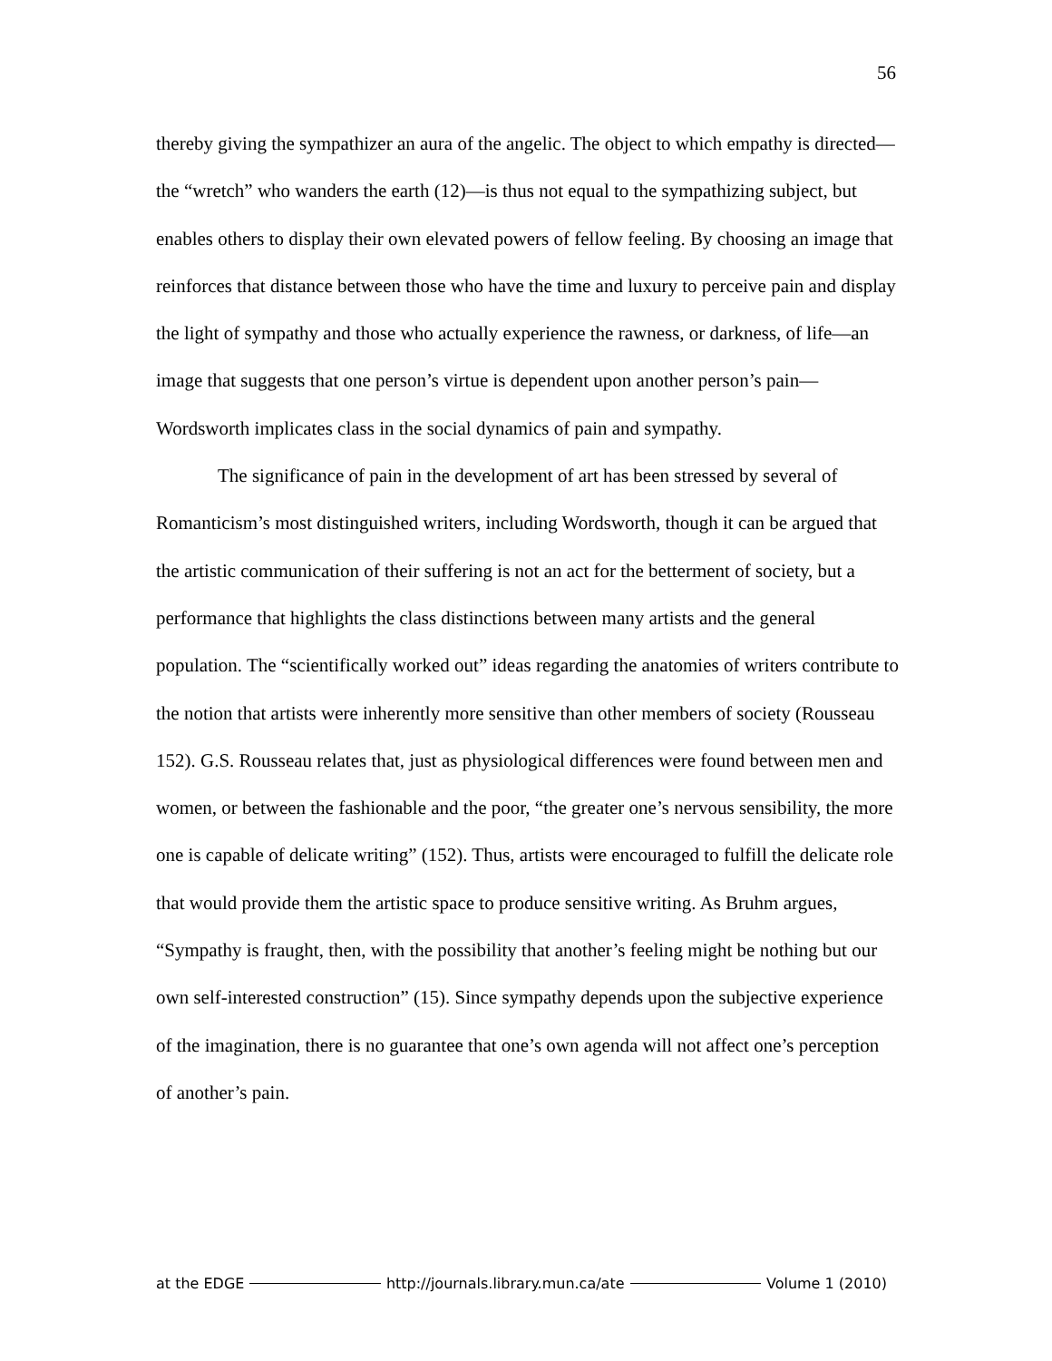56
thereby giving the sympathizer an aura of the angelic. The object to which empathy is directed—the “wretch” who wanders the earth (12)—is thus not equal to the sympathizing subject, but enables others to display their own elevated powers of fellow feeling. By choosing an image that reinforces that distance between those who have the time and luxury to perceive pain and display the light of sympathy and those who actually experience the rawness, or darkness, of life—an image that suggests that one person’s virtue is dependent upon another person’s pain—Wordsworth implicates class in the social dynamics of pain and sympathy.
The significance of pain in the development of art has been stressed by several of Romanticism’s most distinguished writers, including Wordsworth, though it can be argued that the artistic communication of their suffering is not an act for the betterment of society, but a performance that highlights the class distinctions between many artists and the general population. The “scientifically worked out” ideas regarding the anatomies of writers contribute to the notion that artists were inherently more sensitive than other members of society (Rousseau 152). G.S. Rousseau relates that, just as physiological differences were found between men and women, or between the fashionable and the poor, “the greater one’s nervous sensibility, the more one is capable of delicate writing” (152). Thus, artists were encouraged to fulfill the delicate role that would provide them the artistic space to produce sensitive writing. As Bruhm argues, “Sympathy is fraught, then, with the possibility that another’s feeling might be nothing but our own self-interested construction” (15). Since sympathy depends upon the subjective experience of the imagination, there is no guarantee that one’s own agenda will not affect one’s perception of another’s pain.
at the EDGE http://journals.library.mun.ca/ate Volume 1 (2010)